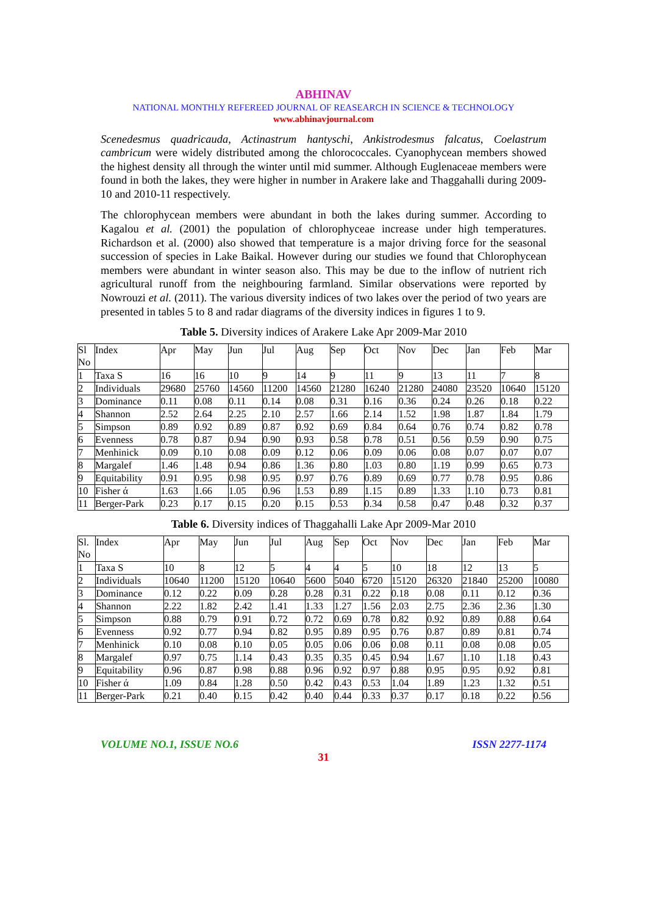ABHINAV
NATIONAL MONTHLY REFEREED JOURNAL OF REASEARCH IN SCIENCE & TECHNOLOGY
www.abhinavjournal.com
Scenedesmus quadricauda, Actinastrum hantyschi, Ankistrodesmus falcatus, Coelastrum cambricum were widely distributed among the chlorococcales. Cyanophycean members showed the highest density all through the winter until mid summer. Although Euglenaceae members were found in both the lakes, they were higher in number in Arakere lake and Thaggahalli during 2009-10 and 2010-11 respectively.
The chlorophycean members were abundant in both the lakes during summer. According to Kagalou et al. (2001) the population of chlorophyceae increase under high temperatures. Richardson et al. (2000) also showed that temperature is a major driving force for the seasonal succession of species in Lake Baikal. However during our studies we found that Chlorophycean members were abundant in winter season also. This may be due to the inflow of nutrient rich agricultural runoff from the neighbouring farmland. Similar observations were reported by Nowrouzi et al. (2011). The various diversity indices of two lakes over the period of two years are presented in tables 5 to 8 and radar diagrams of the diversity indices in figures 1 to 9.
Table 5. Diversity indices of Arakere Lake Apr 2009-Mar 2010
| Sl No | Index | Apr | May | Jun | Jul | Aug | Sep | Oct | Nov | Dec | Jan | Feb | Mar |
| --- | --- | --- | --- | --- | --- | --- | --- | --- | --- | --- | --- | --- | --- |
| 1 | Taxa S | 16 | 16 | 10 | 9 | 14 | 9 | 11 | 9 | 13 | 11 | 7 | 8 |
| 2 | Individuals | 29680 | 25760 | 14560 | 11200 | 14560 | 21280 | 16240 | 21280 | 24080 | 23520 | 10640 | 15120 |
| 3 | Dominance | 0.11 | 0.08 | 0.11 | 0.14 | 0.08 | 0.31 | 0.16 | 0.36 | 0.24 | 0.26 | 0.18 | 0.22 |
| 4 | Shannon | 2.52 | 2.64 | 2.25 | 2.10 | 2.57 | 1.66 | 2.14 | 1.52 | 1.98 | 1.87 | 1.84 | 1.79 |
| 5 | Simpson | 0.89 | 0.92 | 0.89 | 0.87 | 0.92 | 0.69 | 0.84 | 0.64 | 0.76 | 0.74 | 0.82 | 0.78 |
| 6 | Evenness | 0.78 | 0.87 | 0.94 | 0.90 | 0.93 | 0.58 | 0.78 | 0.51 | 0.56 | 0.59 | 0.90 | 0.75 |
| 7 | Menhinick | 0.09 | 0.10 | 0.08 | 0.09 | 0.12 | 0.06 | 0.09 | 0.06 | 0.08 | 0.07 | 0.07 | 0.07 |
| 8 | Margalef | 1.46 | 1.48 | 0.94 | 0.86 | 1.36 | 0.80 | 1.03 | 0.80 | 1.19 | 0.99 | 0.65 | 0.73 |
| 9 | Equitability | 0.91 | 0.95 | 0.98 | 0.95 | 0.97 | 0.76 | 0.89 | 0.69 | 0.77 | 0.78 | 0.95 | 0.86 |
| 10 | Fisher ά | 1.63 | 1.66 | 1.05 | 0.96 | 1.53 | 0.89 | 1.15 | 0.89 | 1.33 | 1.10 | 0.73 | 0.81 |
| 11 | Berger-Park | 0.23 | 0.17 | 0.15 | 0.20 | 0.15 | 0.53 | 0.34 | 0.58 | 0.47 | 0.48 | 0.32 | 0.37 |
Table 6. Diversity indices of Thaggahalli Lake Apr 2009-Mar 2010
| Sl. No | Index | Apr | May | Jun | Jul | Aug | Sep | Oct | Nov | Dec | Jan | Feb | Mar |
| --- | --- | --- | --- | --- | --- | --- | --- | --- | --- | --- | --- | --- | --- |
| 1 | Taxa S | 10 | 8 | 12 | 5 | 4 | 4 | 5 | 10 | 18 | 12 | 13 | 5 |
| 2 | Individuals | 10640 | 11200 | 15120 | 10640 | 5600 | 5040 | 6720 | 15120 | 26320 | 21840 | 25200 | 10080 |
| 3 | Dominance | 0.12 | 0.22 | 0.09 | 0.28 | 0.28 | 0.31 | 0.22 | 0.18 | 0.08 | 0.11 | 0.12 | 0.36 |
| 4 | Shannon | 2.22 | 1.82 | 2.42 | 1.41 | 1.33 | 1.27 | 1.56 | 2.03 | 2.75 | 2.36 | 2.36 | 1.30 |
| 5 | Simpson | 0.88 | 0.79 | 0.91 | 0.72 | 0.72 | 0.69 | 0.78 | 0.82 | 0.92 | 0.89 | 0.88 | 0.64 |
| 6 | Evenness | 0.92 | 0.77 | 0.94 | 0.82 | 0.95 | 0.89 | 0.95 | 0.76 | 0.87 | 0.89 | 0.81 | 0.74 |
| 7 | Menhinick | 0.10 | 0.08 | 0.10 | 0.05 | 0.05 | 0.06 | 0.06 | 0.08 | 0.11 | 0.08 | 0.08 | 0.05 |
| 8 | Margalef | 0.97 | 0.75 | 1.14 | 0.43 | 0.35 | 0.35 | 0.45 | 0.94 | 1.67 | 1.10 | 1.18 | 0.43 |
| 9 | Equitability | 0.96 | 0.87 | 0.98 | 0.88 | 0.96 | 0.92 | 0.97 | 0.88 | 0.95 | 0.95 | 0.92 | 0.81 |
| 10 | Fisher ά | 1.09 | 0.84 | 1.28 | 0.50 | 0.42 | 0.43 | 0.53 | 1.04 | 1.89 | 1.23 | 1.32 | 0.51 |
| 11 | Berger-Park | 0.21 | 0.40 | 0.15 | 0.42 | 0.40 | 0.44 | 0.33 | 0.37 | 0.17 | 0.18 | 0.22 | 0.56 |
VOLUME NO.1, ISSUE NO.6 ISSN 2277-1174
31